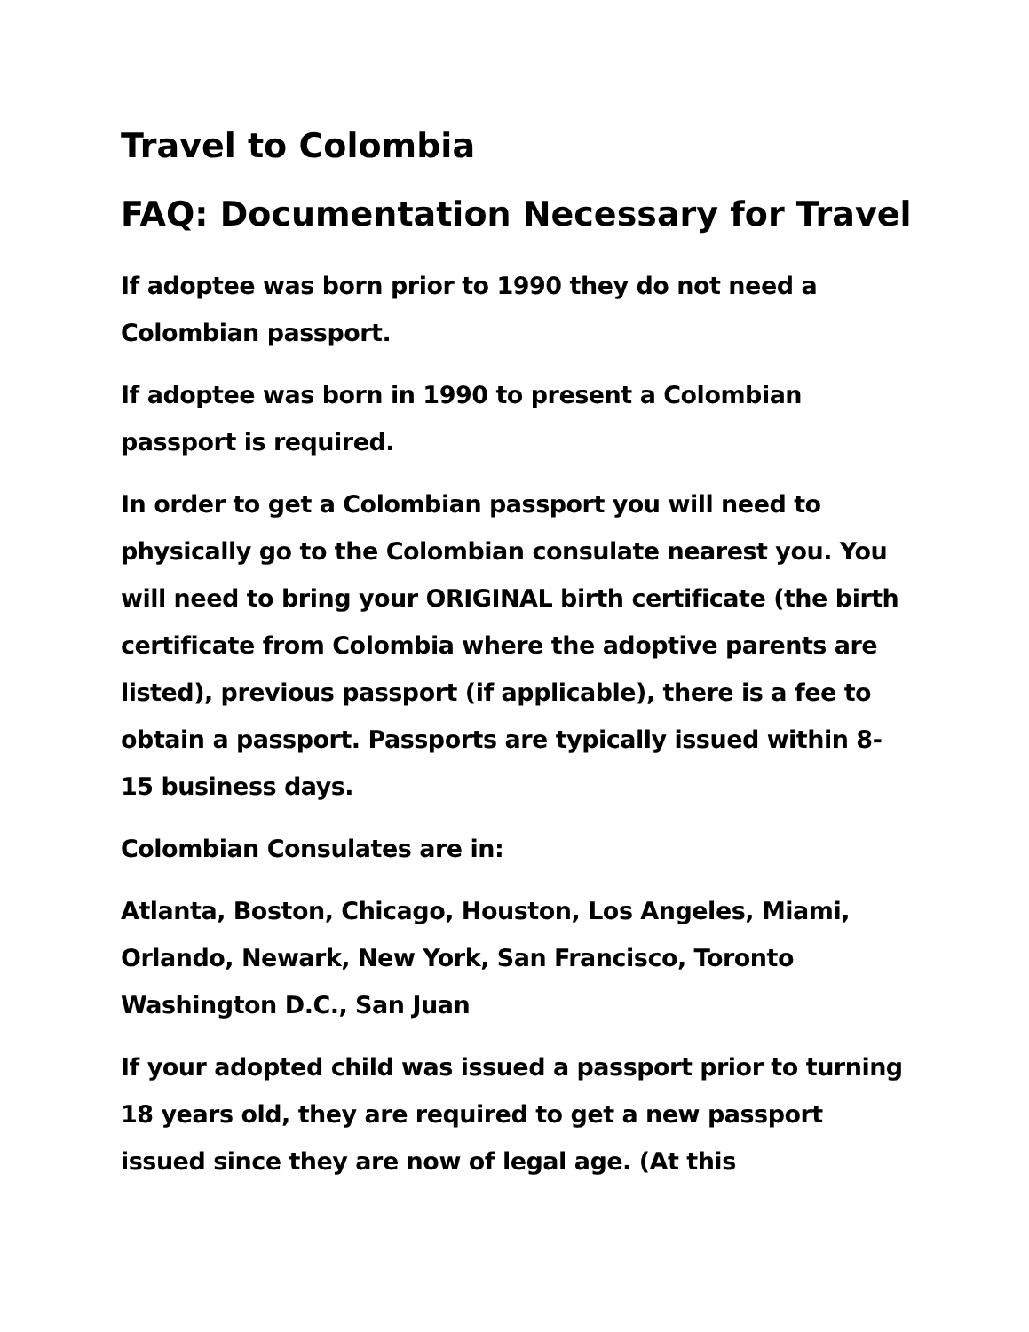Travel to Colombia
FAQ: Documentation Necessary for Travel
If adoptee was born prior to 1990 they do not need a Colombian passport.
If adoptee was born in 1990 to present a Colombian passport is required.
In order to get a Colombian passport you will need to physically go to the Colombian consulate nearest you. You will need to bring your ORIGINAL birth certificate (the birth certificate from Colombia where the adoptive parents are listed), previous passport (if applicable), there is a fee to obtain a passport. Passports are typically issued within 8-15 business days.
Colombian Consulates are in:
Atlanta, Boston, Chicago, Houston, Los Angeles, Miami, Orlando, Newark, New York, San Francisco, Toronto Washington D.C., San Juan
If your adopted child was issued a passport prior to turning 18 years old, they are required to get a new passport issued since they are now of legal age. (At this